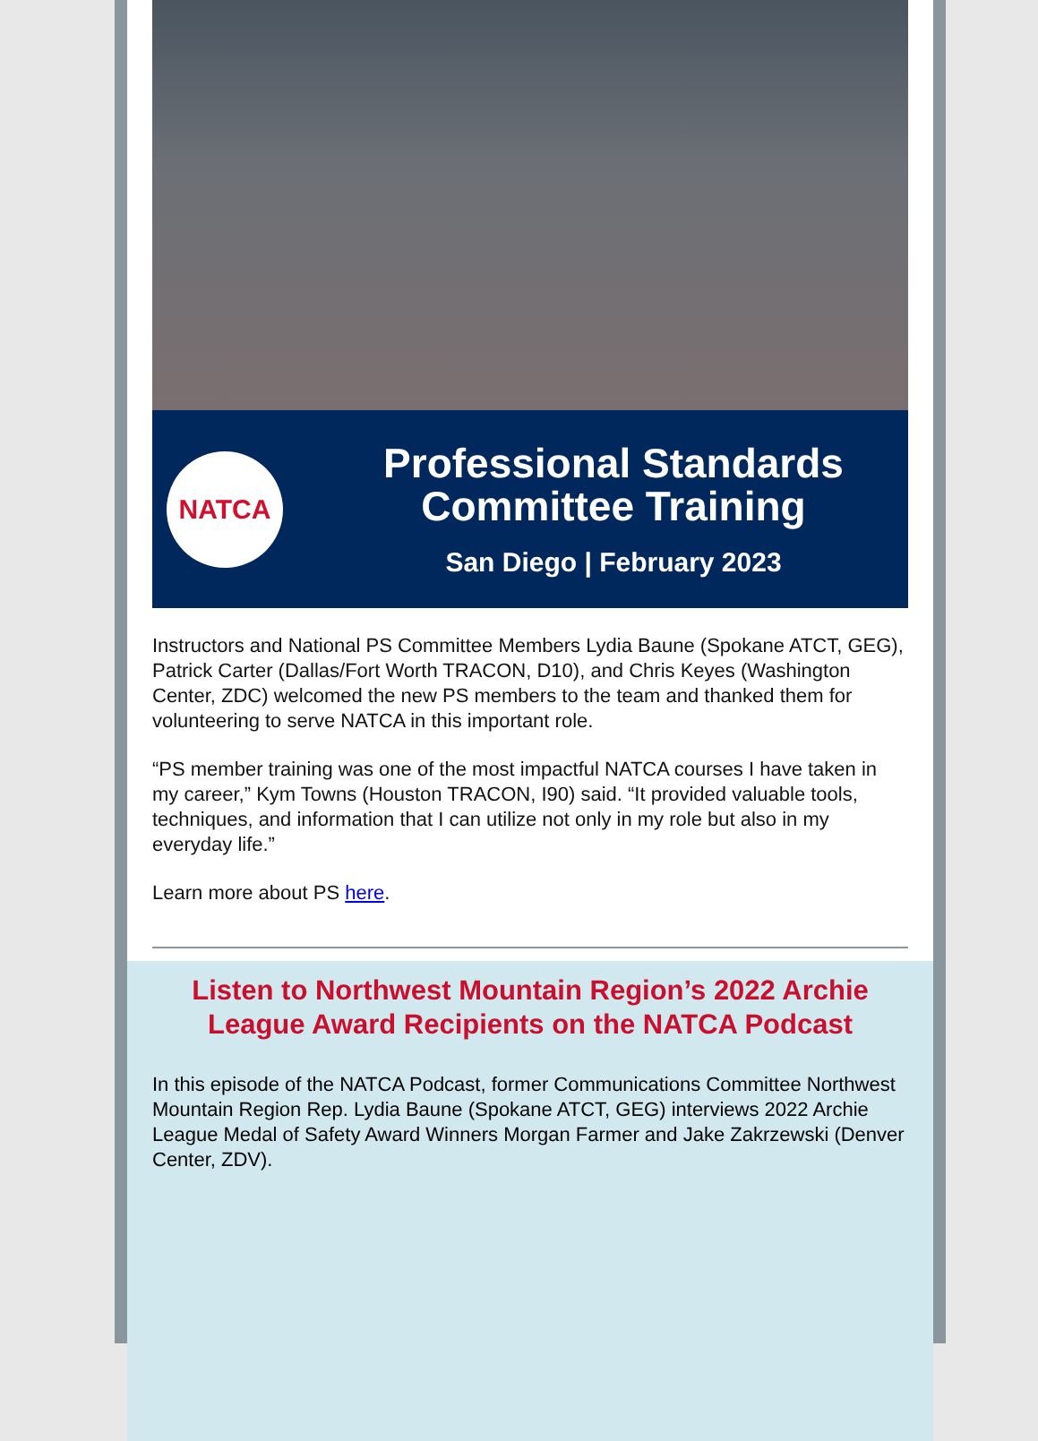NATCA
Professional Standards
Committee Training
San Diego | February 2023
Instructors and National PS Committee Members Lydia Baune (Spokane ATCT, GEG), Patrick Carter (Dallas/Fort Worth TRACON, D10), and Chris Keyes (Washington Center, ZDC) welcomed the new PS members to the team and thanked them for volunteering to serve NATCA in this important role.
“PS member training was one of the most impactful NATCA courses I have taken in my career,” Kym Towns (Houston TRACON, I90) said. “It provided valuable tools, techniques, and information that I can utilize not only in my role but also in my everyday life.”
Learn more about PS here.
Listen to Northwest Mountain Region’s 2022 Archie League Award Recipients on the NATCA Podcast
In this episode of the NATCA Podcast, former Communications Committee Northwest Mountain Region Rep. Lydia Baune (Spokane ATCT, GEG) interviews 2022 Archie League Medal of Safety Award Winners Morgan Farmer and Jake Zakrzewski (Denver Center, ZDV).